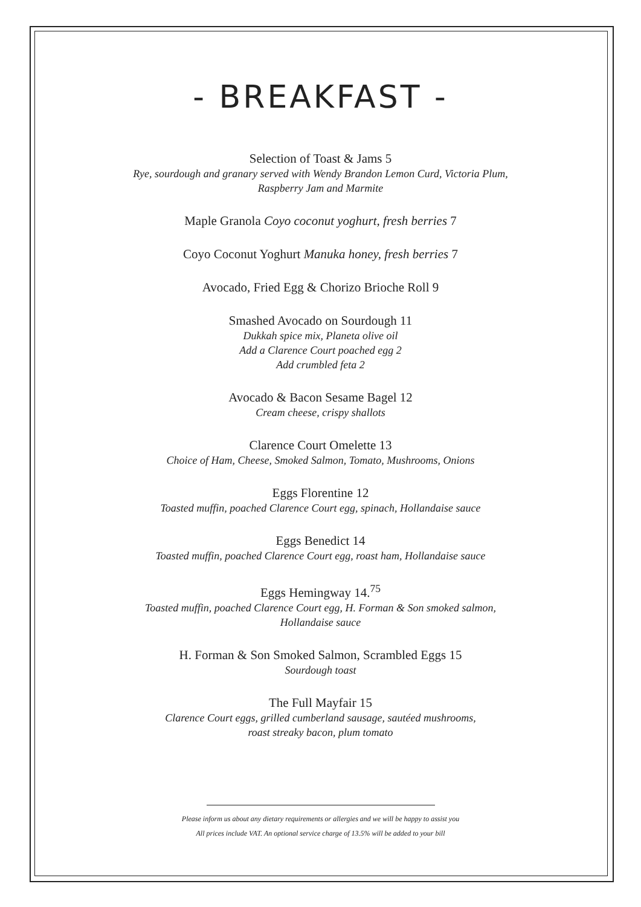- BREAKFAST -
Selection of Toast & Jams 5
Rye, sourdough and granary served with Wendy Brandon Lemon Curd, Victoria Plum,
Raspberry Jam and Marmite
Maple Granola Coyo coconut yoghurt, fresh berries 7
Coyo Coconut Yoghurt Manuka honey, fresh berries 7
Avocado, Fried Egg & Chorizo Brioche Roll 9
Smashed Avocado on Sourdough 11
Dukkah spice mix, Planeta olive oil
Add a Clarence Court poached egg 2
Add crumbled feta 2
Avocado & Bacon Sesame Bagel 12
Cream cheese, crispy shallots
Clarence Court Omelette 13
Choice of Ham, Cheese, Smoked Salmon, Tomato, Mushrooms, Onions
Eggs Florentine 12
Toasted muffin, poached Clarence Court egg, spinach, Hollandaise sauce
Eggs Benedict 14
Toasted muffin, poached Clarence Court egg, roast ham, Hollandaise sauce
Eggs Hemingway 14.<sup>75</sup>
Toasted muffin, poached Clarence Court egg, H. Forman & Son smoked salmon,
Hollandaise sauce
H. Forman & Son Smoked Salmon, Scrambled Eggs 15
Sourdough toast
The Full Mayfair 15
Clarence Court eggs, grilled cumberland sausage, sautéed mushrooms,
roast streaky bacon, plum tomato
Please inform us about any dietary requirements or allergies and we will be happy to assist you
All prices include VAT. An optional service charge of 13.5% will be added to your bill